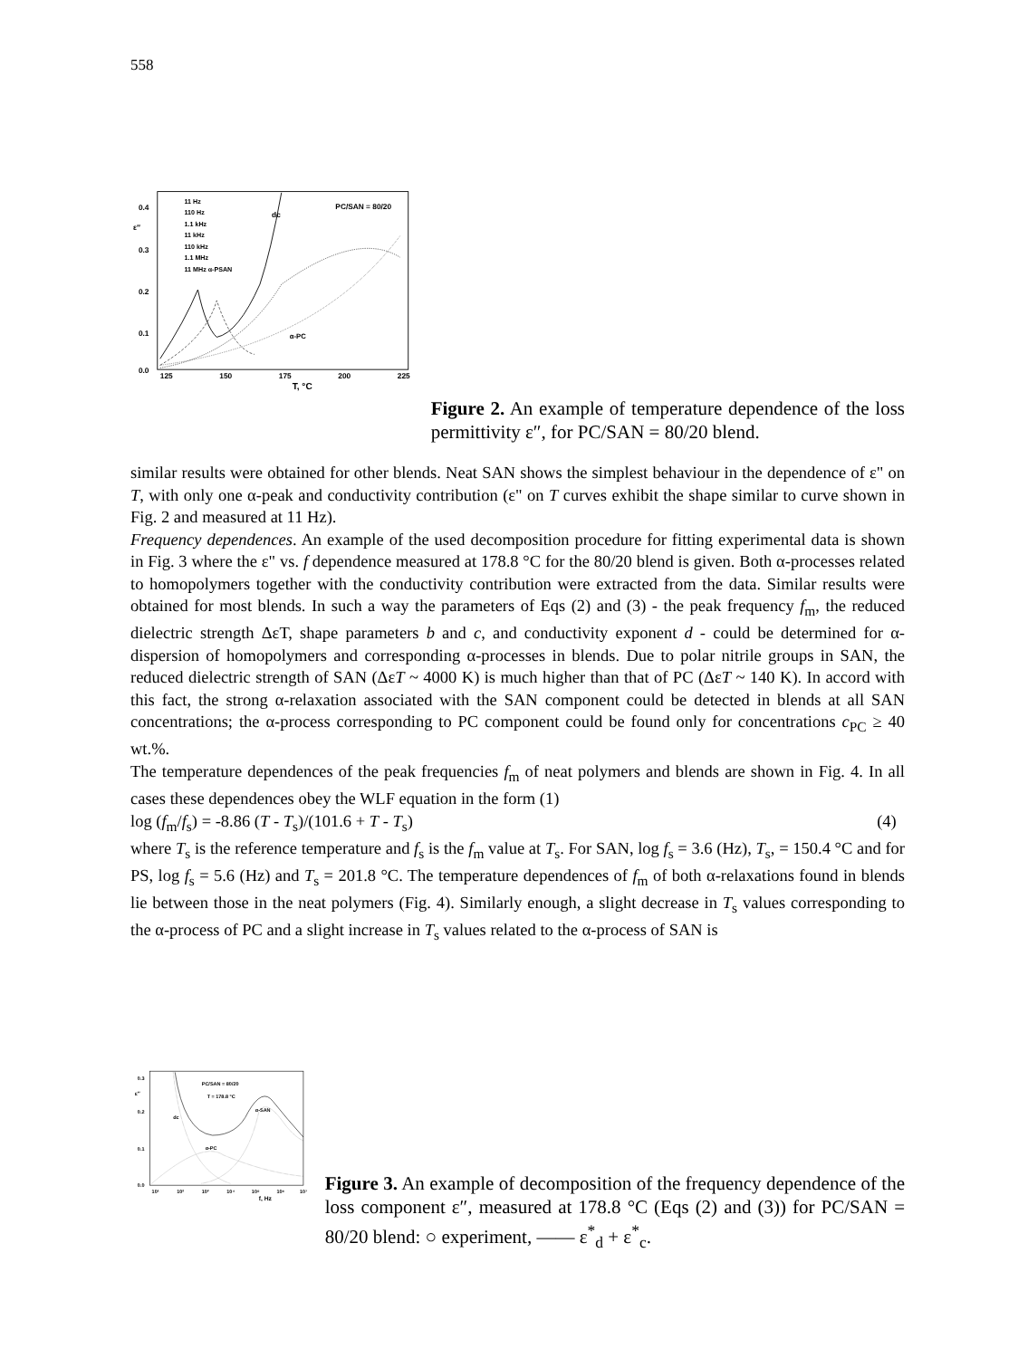558
0.4
0.3
0.2
0.1
0.0
ε″
125
150
175
200
225
T, °C
11 Hz
110 Hz
1.1 kHz
11 kHz
110 kHz
1.1 MHz
11 MHz α-PSAN
dc
PC/SAN = 80/20
α-PC
Figure 2. An example of temperature dependence of the loss permittivity ε″, for PC/SAN = 80/20 blend.
similar results were obtained for other blends. Neat SAN shows the simplest behaviour in the dependence of ε" on T, with only one α-peak and conductivity contribution (ε" on T curves exhibit the shape similar to curve shown in Fig. 2 and measured at 11 Hz).
Frequency dependences. An example of the used decomposition procedure for fitting experimental data is shown in Fig. 3 where the ε" vs. f dependence measured at 178.8 °C for the 80/20 blend is given. Both α-processes related to homopolymers together with the conductivity contribution were extracted from the data. Similar results were obtained for most blends. In such a way the parameters of Eqs (2) and (3) - the peak frequency f<sub>m</sub>, the reduced dielectric strength ΔεT, shape parameters b and c, and conductivity exponent d - could be determined for α-dispersion of homopolymers and corresponding α-processes in blends. Due to polar nitrile groups in SAN, the reduced dielectric strength of SAN (ΔεT ~ 4000 K) is much higher than that of PC (ΔεT ~ 140 K). In accord with this fact, the strong α-relaxation associated with the SAN component could be detected in blends at all SAN concentrations; the α-process corresponding to PC component could be found only for concentrations c<sub>PC</sub> ≥ 40 wt.%.
The temperature dependences of the peak frequencies f<sub>m</sub> of neat polymers and blends are shown in Fig. 4. In all cases these dependences obey the WLF equation in the form (1)
log (f<sub>m</sub>/f<sub>s</sub>) = -8.86 (T - T<sub>s</sub>)/(101.6 + T - T<sub>s</sub>) (4)
where T<sub>s</sub> is the reference temperature and f<sub>s</sub> is the f<sub>m</sub> value at T<sub>s</sub>. For SAN, log f<sub>s</sub> = 3.6 (Hz), T<sub>s</sub>, = 150.4 °C and for PS, log f<sub>s</sub> = 5.6 (Hz) and T<sub>s</sub> = 201.8 °C. The temperature dependences of f<sub>m</sub> of both α-relaxations found in blends lie between those in the neat polymers (Fig. 4). Similarly enough, a slight decrease in T<sub>s</sub> values corresponding to the α-process of PC and a slight increase in T<sub>s</sub> values related to the α-process of SAN is
0.3
0.2
0.1
0.0
ε″
10¹
10²
10³
10⁴
10⁵
10⁶
10⁷
f, Hz
PC/SAN = 80/20
T = 178.8 °C
α-SAN
dc
α-PC
Figure 3. An example of decomposition of the frequency dependence of the loss component ε″, measured at 178.8 °C (Eqs (2) and (3)) for PC/SAN = 80/20 blend: ○ experiment, —— ε<sup>*</sup><sub>d</sub> + ε<sup>*</sup><sub>c</sub>.